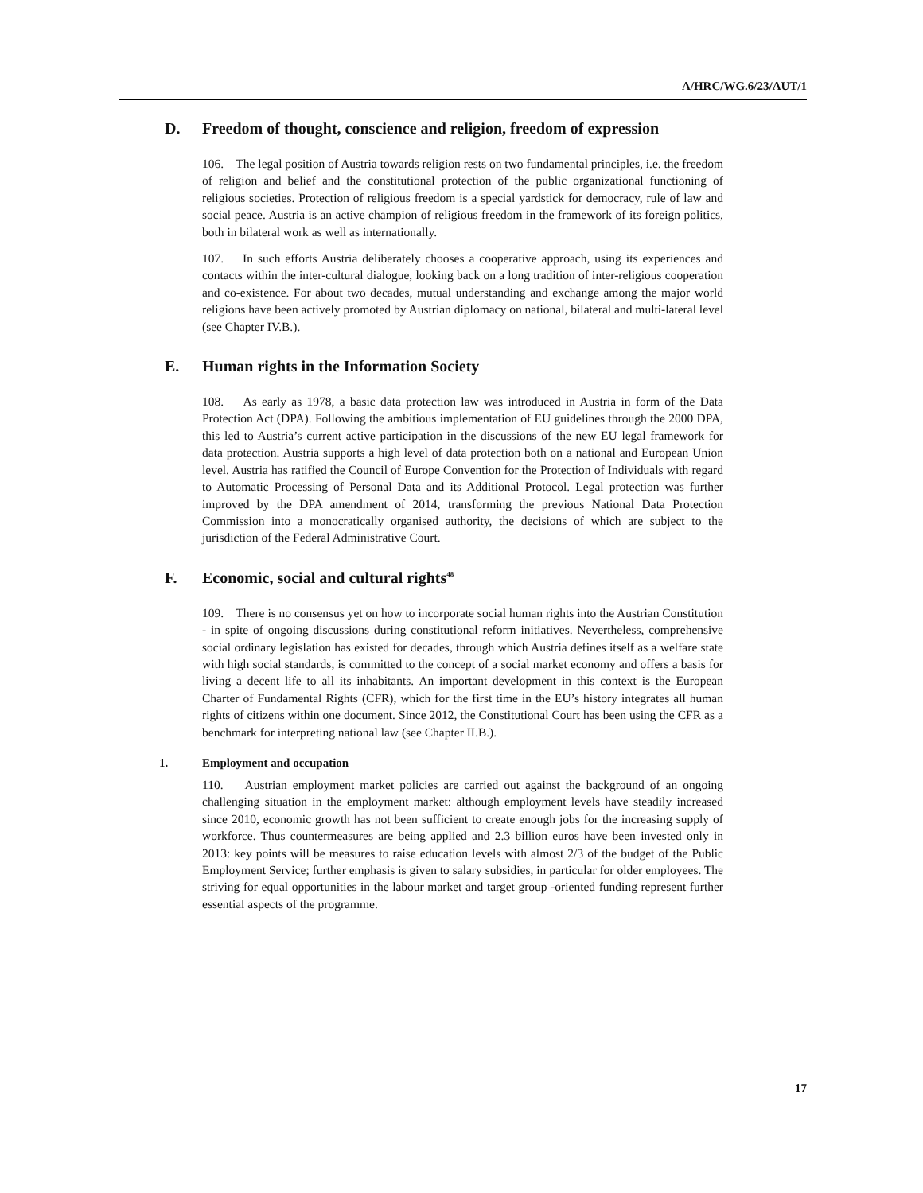A/HRC/WG.6/23/AUT/1
D. Freedom of thought, conscience and religion, freedom of expression
106. The legal position of Austria towards religion rests on two fundamental principles, i.e. the freedom of religion and belief and the constitutional protection of the public organizational functioning of religious societies. Protection of religious freedom is a special yardstick for democracy, rule of law and social peace. Austria is an active champion of religious freedom in the framework of its foreign politics, both in bilateral work as well as internationally.
107. In such efforts Austria deliberately chooses a cooperative approach, using its experiences and contacts within the inter-cultural dialogue, looking back on a long tradition of inter-religious cooperation and co-existence. For about two decades, mutual understanding and exchange among the major world religions have been actively promoted by Austrian diplomacy on national, bilateral and multi-lateral level (see Chapter IV.B.).
E. Human rights in the Information Society
108. As early as 1978, a basic data protection law was introduced in Austria in form of the Data Protection Act (DPA). Following the ambitious implementation of EU guidelines through the 2000 DPA, this led to Austria’s current active participation in the discussions of the new EU legal framework for data protection. Austria supports a high level of data protection both on a national and European Union level. Austria has ratified the Council of Europe Convention for the Protection of Individuals with regard to Automatic Processing of Personal Data and its Additional Protocol. Legal protection was further improved by the DPA amendment of 2014, transforming the previous National Data Protection Commission into a monocratically organised authority, the decisions of which are subject to the jurisdiction of the Federal Administrative Court.
F. Economic, social and cultural rights<sup>48</sup>
109. There is no consensus yet on how to incorporate social human rights into the Austrian Constitution - in spite of ongoing discussions during constitutional reform initiatives. Nevertheless, comprehensive social ordinary legislation has existed for decades, through which Austria defines itself as a welfare state with high social standards, is committed to the concept of a social market economy and offers a basis for living a decent life to all its inhabitants. An important development in this context is the European Charter of Fundamental Rights (CFR), which for the first time in the EU’s history integrates all human rights of citizens within one document. Since 2012, the Constitutional Court has been using the CFR as a benchmark for interpreting national law (see Chapter II.B.).
1. Employment and occupation
110. Austrian employment market policies are carried out against the background of an ongoing challenging situation in the employment market: although employment levels have steadily increased since 2010, economic growth has not been sufficient to create enough jobs for the increasing supply of workforce. Thus countermeasures are being applied and 2.3 billion euros have been invested only in 2013: key points will be measures to raise education levels with almost 2/3 of the budget of the Public Employment Service; further emphasis is given to salary subsidies, in particular for older employees. The striving for equal opportunities in the labour market and target group -oriented funding represent further essential aspects of the programme.
17